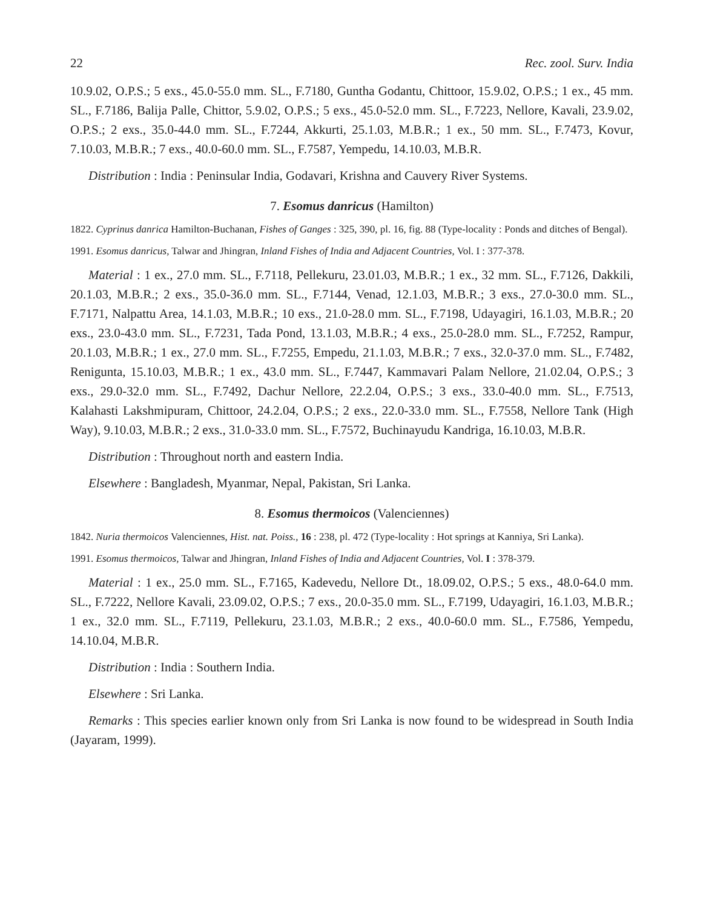22 Rec. zool. Surv. India
10.9.02, O.P.S.; 5 exs., 45.0-55.0 mm. SL., F.7180, Guntha Godantu, Chittoor, 15.9.02, O.P.S.; 1 ex., 45 mm. SL., F.7186, Balija Palle, Chittor, 5.9.02, O.P.S.; 5 exs., 45.0-52.0 mm. SL., F.7223, Nellore, Kavali, 23.9.02, O.P.S.; 2 exs., 35.0-44.0 mm. SL., F.7244, Akkurti, 25.1.03, M.B.R.; 1 ex., 50 mm. SL., F.7473, Kovur, 7.10.03, M.B.R.; 7 exs., 40.0-60.0 mm. SL., F.7587, Yempedu, 14.10.03, M.B.R.
Distribution : India : Peninsular India, Godavari, Krishna and Cauvery River Systems.
7. Esomus danricus (Hamilton)
1822. Cyprinus danrica Hamilton-Buchanan, Fishes of Ganges : 325, 390, pl. 16, fig. 88 (Type-locality : Ponds and ditches of Bengal).
1991. Esomus danricus, Talwar and Jhingran, Inland Fishes of India and Adjacent Countries, Vol. I : 377-378.
Material : 1 ex., 27.0 mm. SL., F.7118, Pellekuru, 23.01.03, M.B.R.; 1 ex., 32 mm. SL., F.7126, Dakkili, 20.1.03, M.B.R.; 2 exs., 35.0-36.0 mm. SL., F.7144, Venad, 12.1.03, M.B.R.; 3 exs., 27.0-30.0 mm. SL., F.7171, Nalpattu Area, 14.1.03, M.B.R.; 10 exs., 21.0-28.0 mm. SL., F.7198, Udayagiri, 16.1.03, M.B.R.; 20 exs., 23.0-43.0 mm. SL., F.7231, Tada Pond, 13.1.03, M.B.R.; 4 exs., 25.0-28.0 mm. SL., F.7252, Rampur, 20.1.03, M.B.R.; 1 ex., 27.0 mm. SL., F.7255, Empedu, 21.1.03, M.B.R.; 7 exs., 32.0-37.0 mm. SL., F.7482, Renigunta, 15.10.03, M.B.R.; 1 ex., 43.0 mm. SL., F.7447, Kammavari Palam Nellore, 21.02.04, O.P.S.; 3 exs., 29.0-32.0 mm. SL., F.7492, Dachur Nellore, 22.2.04, O.P.S.; 3 exs., 33.0-40.0 mm. SL., F.7513, Kalahasti Lakshmipuram, Chittoor, 24.2.04, O.P.S.; 2 exs., 22.0-33.0 mm. SL., F.7558, Nellore Tank (High Way), 9.10.03, M.B.R.; 2 exs., 31.0-33.0 mm. SL., F.7572, Buchinayudu Kandriga, 16.10.03, M.B.R.
Distribution : Throughout north and eastern India.
Elsewhere : Bangladesh, Myanmar, Nepal, Pakistan, Sri Lanka.
8. Esomus thermoicos (Valenciennes)
1842. Nuria thermoicos Valenciennes, Hist. nat. Poiss., 16 : 238, pl. 472 (Type-locality : Hot springs at Kanniya, Sri Lanka).
1991. Esomus thermoicos, Talwar and Jhingran, Inland Fishes of India and Adjacent Countries, Vol. I : 378-379.
Material : 1 ex., 25.0 mm. SL., F.7165, Kadevedu, Nellore Dt., 18.09.02, O.P.S.; 5 exs., 48.0-64.0 mm. SL., F.7222, Nellore Kavali, 23.09.02, O.P.S.; 7 exs., 20.0-35.0 mm. SL., F.7199, Udayagiri, 16.1.03, M.B.R.; 1 ex., 32.0 mm. SL., F.7119, Pellekuru, 23.1.03, M.B.R.; 2 exs., 40.0-60.0 mm. SL., F.7586, Yempedu, 14.10.04, M.B.R.
Distribution : India : Southern India.
Elsewhere : Sri Lanka.
Remarks : This species earlier known only from Sri Lanka is now found to be widespread in South India (Jayaram, 1999).